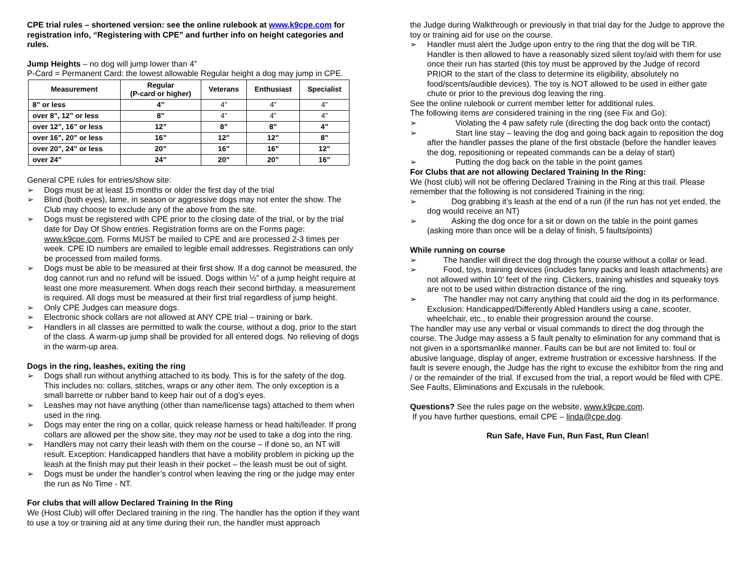CPE trial rules – shortened version: see the online rulebook at www.k9cpe.com for registration info, “Registering with CPE” and further info on height categories and rules.
Jump Heights – no dog will jump lower than 4”
P-Card = Permanent Card: the lowest allowable Regular height a dog may jump in CPE.
| Measurement | Regular (P-card or higher) | Veterans | Enthusiast | Specialist |
| --- | --- | --- | --- | --- |
| 8” or less | 4” | 4” | 4” | 4” |
| over 8”, 12” or less | 8” | 4” | 4” | 4” |
| over 12”, 16” or less | 12” | 8” | 8” | 4” |
| over 16”, 20” or less | 16” | 12” | 12” | 8” |
| over 20”, 24” or less | 20” | 16” | 16” | 12” |
| over 24” | 24” | 20” | 20” | 16” |
General CPE rules for entries/show site:
➢ Dogs must be at least 15 months or older the first day of the trial
➢ Blind (both eyes), lame, in season or aggressive dogs may not enter the show. The Club may choose to exclude any of the above from the site.
➢ Dogs must be registered with CPE prior to the closing date of the trial, or by the trial date for Day Of Show entries. Registration forms are on the Forms page: www.k9cpe.com. Forms MUST be mailed to CPE and are processed 2-3 times per week. CPE ID numbers are emailed to legible email addresses. Registrations can only be processed from mailed forms.
➢ Dogs must be able to be measured at their first show. If a dog cannot be measured, the dog cannot run and no refund will be issued. Dogs within ½” of a jump height require at least one more measurement. When dogs reach their second birthday, a measurement is required. All dogs must be measured at their first trial regardless of jump height.
➢ Only CPE Judges can measure dogs.
➢ Electronic shock collars are not allowed at ANY CPE trial – training or bark.
➢ Handlers in all classes are permitted to walk the course, without a dog, prior to the start of the class. A warm-up jump shall be provided for all entered dogs. No relieving of dogs in the warm-up area.
Dogs in the ring, leashes, exiting the ring
➢ Dogs shall run without anything attached to its body. This is for the safety of the dog. This includes no: collars, stitches, wraps or any other item. The only exception is a small barrette or rubber band to keep hair out of a dog’s eyes.
➢ Leashes may not have anything (other than name/license tags) attached to them when used in the ring.
➢ Dogs may enter the ring on a collar, quick release harness or head halti/leader. If prong collars are allowed per the show site, they may not be used to take a dog into the ring.
➢ Handlers may not carry their leash with them on the course – if done so, an NT will result. Exception: Handicapped handlers that have a mobility problem in picking up the leash at the finish may put their leash in their pocket – the leash must be out of sight.
➢ Dogs must be under the handler’s control when leaving the ring or the judge may enter the run as No Time - NT.
For clubs that will allow Declared Training In the Ring
We (Host Club) will offer Declared training in the ring. The handler has the option if they want to use a toy or training aid at any time during their run, the handler must approach
the Judge during Walkthrough or previously in that trial day for the Judge to approve the toy or training aid for use on the course.
➢ Handler must alert the Judge upon entry to the ring that the dog will be TIR. Handler is then allowed to have a reasonably sized silent toy/aid with them for use once their run has started (this toy must be approved by the Judge of record PRIOR to the start of the class to determine its eligibility, absolutely no food/scents/audible devices). The toy is NOT allowed to be used in either gate chute or prior to the previous dog leaving the ring.
See the online rulebook or current member letter for additional rules.
The following items are considered training in the ring (see Fix and Go):
➢    Violating the 4 paw safety rule (directing the dog back onto the contact)
➢    Start line stay – leaving the dog and going back again to reposition the dog after the handler passes the plane of the first obstacle (before the handler leaves the dog, repositioning or repeated commands can be a delay of start)
➢    Putting the dog back on the table in the point games
For Clubs that are not allowing Declared Training In the Ring:
We (host club) will not be offering Declared Training in the Ring at this trail. Please remember that the following is not considered Training in the ring:
➢   Dog grabbing it’s leash at the end of a run (if the run has not yet ended, the dog would receive an NT)
➢   Asking the dog once for a sit or down on the table in the point games (asking more than once will be a delay of finish, 5 faults/points)
While running on course
➢  The handler will direct the dog through the course without a collar or lead.
➢  Food, toys, training devices (includes fanny packs and leash attachments) are not allowed within 10’ feet of the ring. Clickers, training whistles and squeaky toys are not to be used within distraction distance of the ring.
➢  The handler may not carry anything that could aid the dog in its performance. Exclusion: Handicapped/Differently Abled Handlers using a cane, scooter, wheelchair, etc., to enable their progression around the course.
The handler may use any verbal or visual commands to direct the dog through the course. The Judge may assess a 5 fault penalty to elimination for any command that is not given in a sportsmanlike manner. Faults can be but are not limited to: foul or abusive language, display of anger, extreme frustration or excessive harshness. If the fault is severe enough, the Judge has the right to excuse the exhibitor from the ring and / or the remainder of the trial. If excused from the trial, a report would be filed with CPE. See Faults, Eliminations and Excusals in the rulebook.
Questions? See the rules page on the website, www.k9cpe.com.
If you have further questions, email CPE – linda@cpe.dog.
Run Safe, Have Fun, Run Fast, Run Clean!